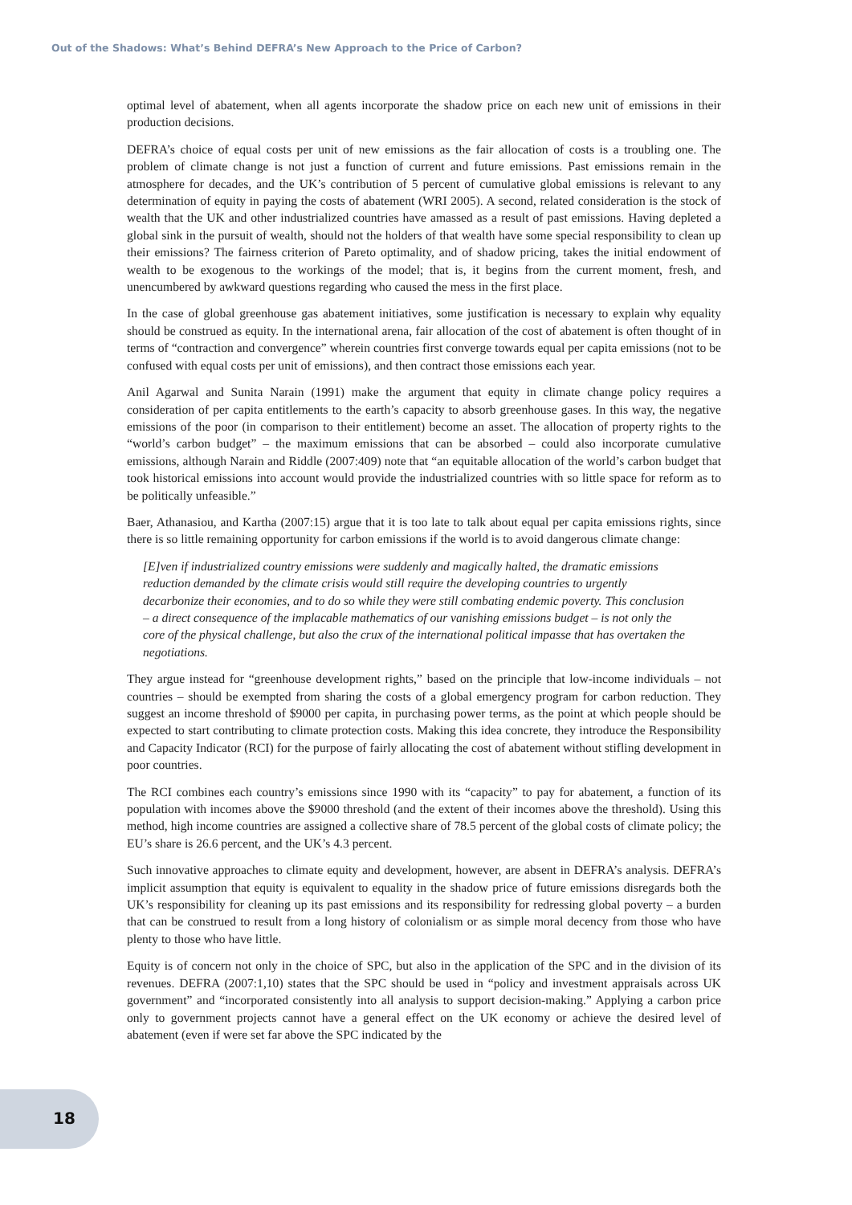Out of the Shadows: What’s Behind DEFRA’s New Approach to the Price of Carbon?
optimal level of abatement, when all agents incorporate the shadow price on each new unit of emissions in their production decisions.
DEFRA’s choice of equal costs per unit of new emissions as the fair allocation of costs is a troubling one. The problem of climate change is not just a function of current and future emissions. Past emissions remain in the atmosphere for decades, and the UK’s contribution of 5 percent of cumulative global emissions is relevant to any determination of equity in paying the costs of abatement (WRI 2005). A second, related consideration is the stock of wealth that the UK and other industrialized countries have amassed as a result of past emissions. Having depleted a global sink in the pursuit of wealth, should not the holders of that wealth have some special responsibility to clean up their emissions? The fairness criterion of Pareto optimality, and of shadow pricing, takes the initial endowment of wealth to be exogenous to the workings of the model; that is, it begins from the current moment, fresh, and unencumbered by awkward questions regarding who caused the mess in the first place.
In the case of global greenhouse gas abatement initiatives, some justification is necessary to explain why equality should be construed as equity. In the international arena, fair allocation of the cost of abatement is often thought of in terms of “contraction and convergence” wherein countries first converge towards equal per capita emissions (not to be confused with equal costs per unit of emissions), and then contract those emissions each year.
Anil Agarwal and Sunita Narain (1991) make the argument that equity in climate change policy requires a consideration of per capita entitlements to the earth’s capacity to absorb greenhouse gases. In this way, the negative emissions of the poor (in comparison to their entitlement) become an asset. The allocation of property rights to the “world’s carbon budget” – the maximum emissions that can be absorbed – could also incorporate cumulative emissions, although Narain and Riddle (2007:409) note that “an equitable allocation of the world’s carbon budget that took historical emissions into account would provide the industrialized countries with so little space for reform as to be politically unfeasible.”
Baer, Athanasiou, and Kartha (2007:15) argue that it is too late to talk about equal per capita emissions rights, since there is so little remaining opportunity for carbon emissions if the world is to avoid dangerous climate change:
[E]ven if industrialized country emissions were suddenly and magically halted, the dramatic emissions reduction demanded by the climate crisis would still require the developing countries to urgently decarbonize their economies, and to do so while they were still combating endemic poverty. This conclusion – a direct consequence of the implacable mathematics of our vanishing emissions budget – is not only the core of the physical challenge, but also the crux of the international political impasse that has overtaken the negotiations.
They argue instead for “greenhouse development rights,” based on the principle that low-income individuals – not countries – should be exempted from sharing the costs of a global emergency program for carbon reduction. They suggest an income threshold of $9000 per capita, in purchasing power terms, as the point at which people should be expected to start contributing to climate protection costs. Making this idea concrete, they introduce the Responsibility and Capacity Indicator (RCI) for the purpose of fairly allocating the cost of abatement without stifling development in poor countries.
The RCI combines each country’s emissions since 1990 with its “capacity” to pay for abatement, a function of its population with incomes above the $9000 threshold (and the extent of their incomes above the threshold). Using this method, high income countries are assigned a collective share of 78.5 percent of the global costs of climate policy; the EU’s share is 26.6 percent, and the UK’s 4.3 percent.
Such innovative approaches to climate equity and development, however, are absent in DEFRA’s analysis. DEFRA’s implicit assumption that equity is equivalent to equality in the shadow price of future emissions disregards both the UK’s responsibility for cleaning up its past emissions and its responsibility for redressing global poverty – a burden that can be construed to result from a long history of colonialism or as simple moral decency from those who have plenty to those who have little.
Equity is of concern not only in the choice of SPC, but also in the application of the SPC and in the division of its revenues. DEFRA (2007:1,10) states that the SPC should be used in “policy and investment appraisals across UK government” and “incorporated consistently into all analysis to support decision-making.” Applying a carbon price only to government projects cannot have a general effect on the UK economy or achieve the desired level of abatement (even if were set far above the SPC indicated by the
18